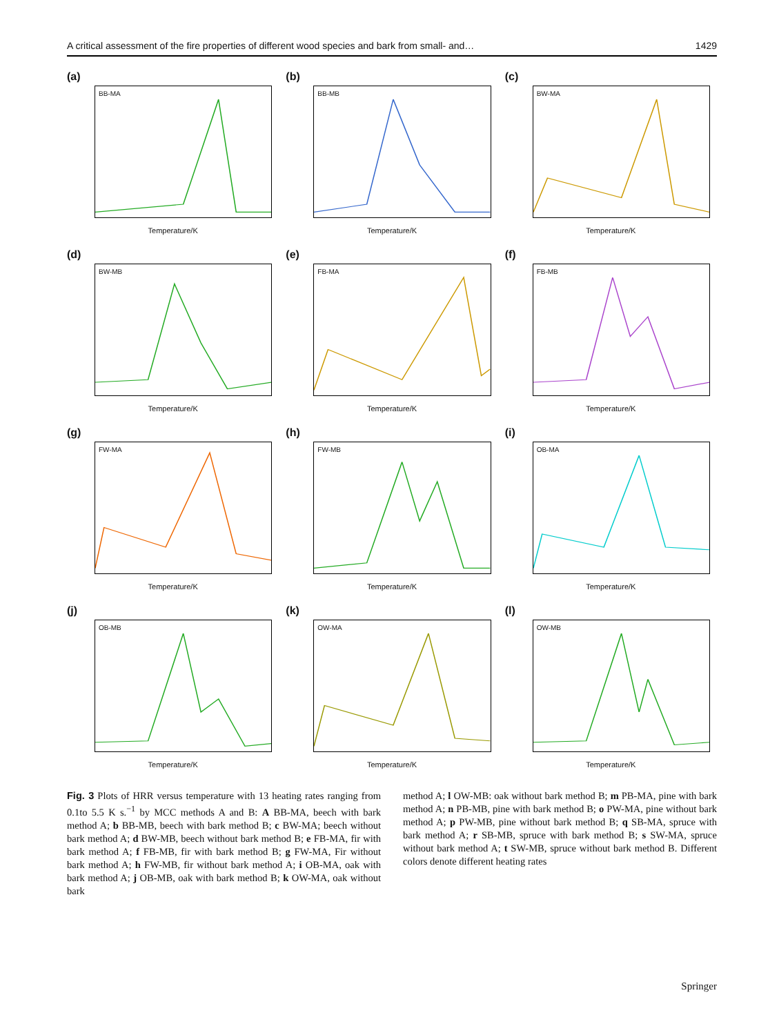A critical assessment of the fire properties of different wood species and bark from small- and… 1429
(a)
BB-MA
Temperature/K
(b)
BB-MB
Temperature/K
(c)
BW-MA
Temperature/K
(d)
BW-MB
Temperature/K
(e)
FB-MA
Temperature/K
(f)
FB-MB
Temperature/K
(g)
FW-MA
Temperature/K
(h)
FW-MB
Temperature/K
(i)
OB-MA
Temperature/K
(j)
OB-MB
Temperature/K
(k)
OW-MA
Temperature/K
(l)
OW-MB
Temperature/K
Fig. 3 Plots of HRR versus temperature with 13 heating rates ranging from 0.1to 5.5 K s.<sup>−1</sup> by MCC methods A and B: A BB-MA, beech with bark method A; b BB-MB, beech with bark method B; c BW-MA; beech without bark method A; d BW-MB, beech without bark method B; e FB-MA, fir with bark method A; f FB-MB, fir with bark method B; g FW-MA, Fir without bark method A; h FW-MB, fir without bark method A; i OB-MA, oak with bark method A; j OB-MB, oak with bark method B; k OW-MA, oak without bark
method A; l OW-MB: oak without bark method B; m PB-MA, pine with bark method A; n PB-MB, pine with bark method B; o PW-MA, pine without bark method A; p PW-MB, pine without bark method B; q SB-MA, spruce with bark method A; r SB-MB, spruce with bark method B; s SW-MA, spruce without bark method A; t SW-MB, spruce without bark method B. Different colors denote different heating rates
Springer